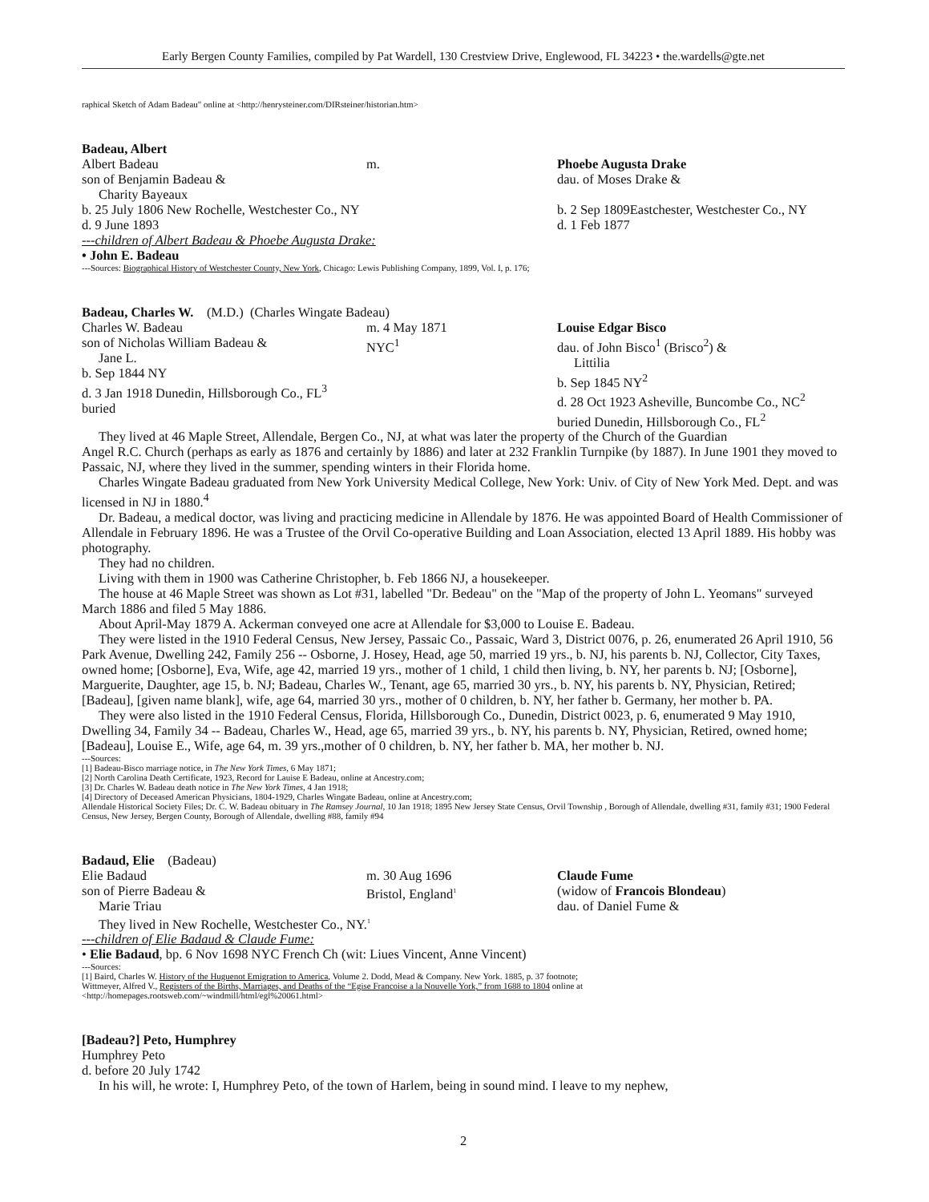Early Bergen County Families, compiled by Pat Wardell, 130 Crestview Drive, Englewood, FL 34223 • the.wardells@gte.net
raphical Sketch of Adam Badeau" online at <http://henrysteiner.com/DIRsteiner/historian.htm>
Badeau, Albert
Albert Badeau
son of Benjamin Badeau &
Charity Bayeaux
b. 25 July 1806 New Rochelle, Westchester Co., NY
d. 9 June 1893
m. Phoebe Augusta Drake
dau. of Moses Drake &
b. 2 Sep 1809Eastchester, Westchester Co., NY
d. 1 Feb 1877
---children of Albert Badeau & Phoebe Augusta Drake:
• John E. Badeau
---Sources: Biographical History of Westchester County, New York, Chicago: Lewis Publishing Company, 1899, Vol. I, p. 176;
Badeau, Charles W. (M.D.) (Charles Wingate Badeau)
Charles W. Badeau
son of Nicholas William Badeau &
Jane L.
b. Sep 1844 NY
d. 3 Jan 1918 Dunedin, Hillsborough Co., FL<sup>3</sup>
buried
m. 4 May 1871
NYC<sup>1</sup>
Louise Edgar Bisco
dau. of John Bisco<sup>1</sup> (Brisco<sup>2</sup>) &
Littilia
b. Sep 1845 NY<sup>2</sup>
d. 28 Oct 1923 Asheville, Buncombe Co., NC<sup>2</sup>
buried Dunedin, Hillsborough Co., FL<sup>2</sup>
They lived at 46 Maple Street, Allendale, Bergen Co., NJ, at what was later the property of the Church of the Guardian
Angel R.C. Church (perhaps as early as 1876 and certainly by 1886) and later at 232 Franklin Turnpike (by 1887). In June 1901 they moved to Passaic, NJ, where they lived in the summer, spending winters in their Florida home.
Charles Wingate Badeau graduated from New York University Medical College, New York: Univ. of City of New York Med. Dept. and was licensed in NJ in 1880.<sup>4</sup>
Dr. Badeau, a medical doctor, was living and practicing medicine in Allendale by 1876. He was appointed Board of Health Commissioner of Allendale in February 1896. He was a Trustee of the Orvil Co-operative Building and Loan Association, elected 13 April 1889. His hobby was photography.
They had no children.
Living with them in 1900 was Catherine Christopher, b. Feb 1866 NJ, a housekeeper.
The house at 46 Maple Street was shown as Lot #31, labelled "Dr. Bedeau" on the "Map of the property of John L. Yeomans" surveyed March 1886 and filed 5 May 1886.
About April-May 1879 A. Ackerman conveyed one acre at Allendale for $3,000 to Louise E. Badeau.
They were listed in the 1910 Federal Census, New Jersey, Passaic Co., Passaic, Ward 3, District 0076, p. 26, enumerated 26 April 1910, 56 Park Avenue, Dwelling 242, Family 256 -- Osborne, J. Hosey, Head, age 50, married 19 yrs., b. NJ, his parents b. NJ, Collector, City Taxes, owned home; [Osborne], Eva, Wife, age 42, married 19 yrs., mother of 1 child, 1 child then living, b. NY, her parents b. NJ; [Osborne], Marguerite, Daughter, age 15, b. NJ; Badeau, Charles W., Tenant, age 65, married 30 yrs., b. NY, his parents b. NY, Physician, Retired; [Badeau], [given name blank], wife, age 64, married 30 yrs., mother of 0 children, b. NY, her father b. Germany, her mother b. PA.
They were also listed in the 1910 Federal Census, Florida, Hillsborough Co., Dunedin, District 0023, p. 6, enumerated 9 May 1910, Dwelling 34, Family 34 -- Badeau, Charles W., Head, age 65, married 39 yrs., b. NY, his parents b. NY, Physician, Retired, owned home; [Badeau], Louise E., Wife, age 64, m. 39 yrs.,mother of 0 children, b. NY, her father b. MA, her mother b. NJ.
---Sources:
[1] Badeau-Bisco marriage notice, in The New York Times, 6 May 1871;
[2] North Carolina Death Certificate, 1923, Record for Lauise E Badeau, online at Ancestry.com;
[3] Dr. Charles W. Badeau death notice in The New York Times, 4 Jan 1918;
[4] Directory of Deceased American Physicians, 1804-1929, Charles Wingate Badeau, online at Ancestry.com;
Allendale Historical Society Files; Dr. C. W. Badeau obituary in The Ramsey Journal, 10 Jan 1918; 1895 New Jersey State Census, Orvil Township , Borough of Allendale, dwelling #31, family #31; 1900 Federal Census, New Jersey, Bergen County, Borough of Allendale, dwelling #88, family #94
Badaud, Elie (Badeau)
Elie Badaud
son of Pierre Badeau &
Marie Triau
m. 30 Aug 1696
Bristol, England<sup>1</sup>
Claude Fume
(widow of Francois Blondeau)
dau. of Daniel Fume &
They lived in New Rochelle, Westchester Co., NY.<sup>1</sup>
---children of Elie Badaud & Claude Fume:
• Elie Badaud, bp. 6 Nov 1698 NYC French Ch (wit: Liues Vincent, Anne Vincent)
---Sources:
[1] Baird, Charles W. History of the Huguenot Emigration to America, Volume 2. Dodd, Mead & Company. New York. 1885, p. 37 footnote;
Wittmeyer, Alfred V., Registers of the Births, Marriages, and Deaths of the “Egise Francoise a la Nouvelle York,” from 1688 to 1804 online at
<http://homepages.rootsweb.com/~windmill/html/egl%20061.html>
[Badeau?] Peto, Humphrey
Humphrey Peto
d. before 20 July 1742
In his will, he wrote: I, Humphrey Peto, of the town of Harlem, being in sound mind. I leave to my nephew,
2